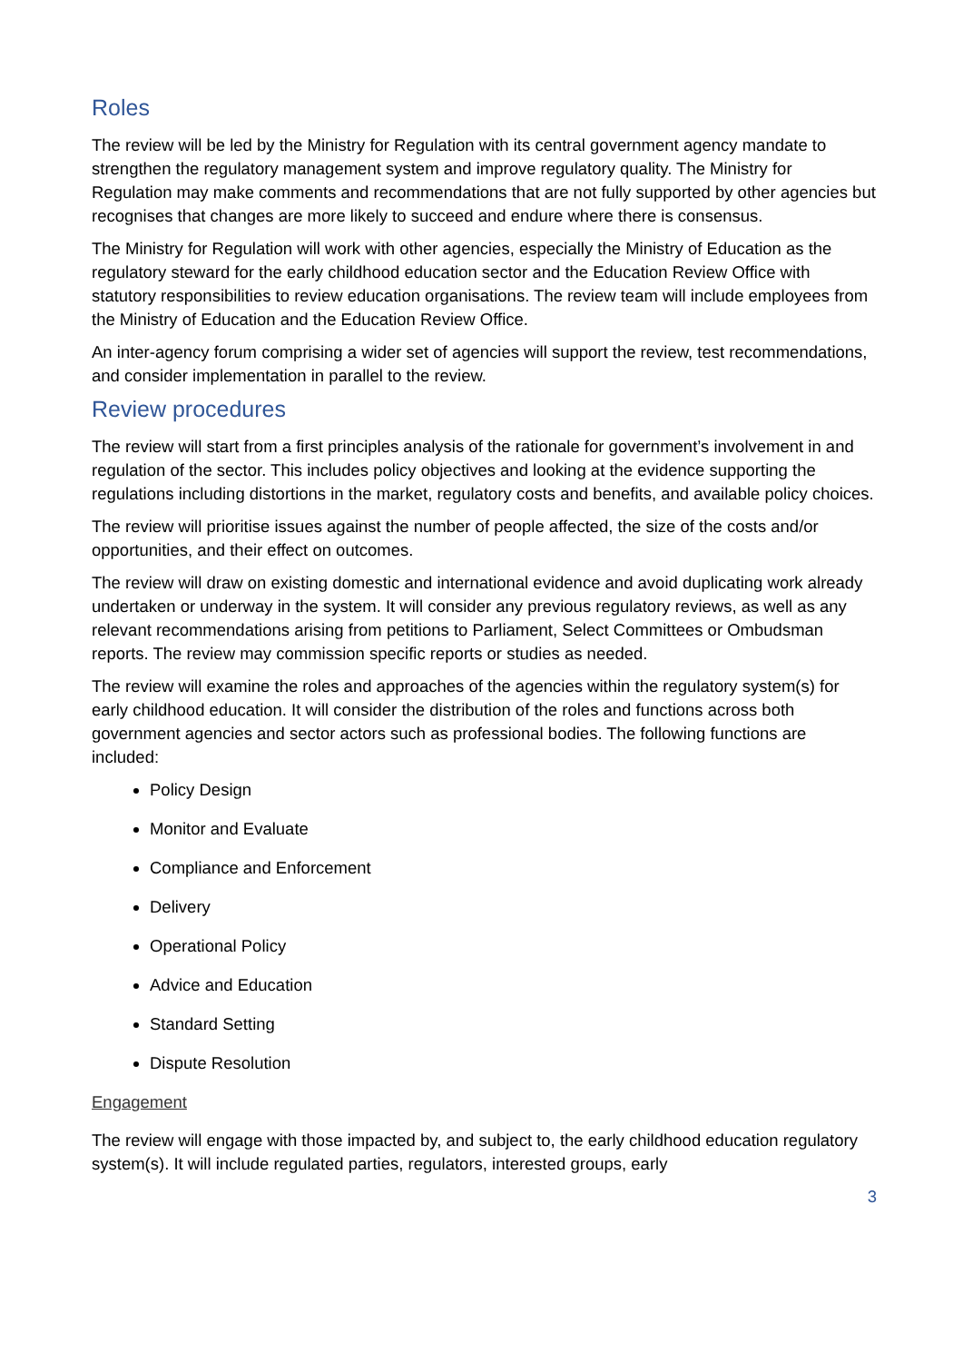Roles
The review will be led by the Ministry for Regulation with its central government agency mandate to strengthen the regulatory management system and improve regulatory quality. The Ministry for Regulation may make comments and recommendations that are not fully supported by other agencies but recognises that changes are more likely to succeed and endure where there is consensus.
The Ministry for Regulation will work with other agencies, especially the Ministry of Education as the regulatory steward for the early childhood education sector and the Education Review Office with statutory responsibilities to review education organisations. The review team will include employees from the Ministry of Education and the Education Review Office.
An inter-agency forum comprising a wider set of agencies will support the review, test recommendations, and consider implementation in parallel to the review.
Review procedures
The review will start from a first principles analysis of the rationale for government’s involvement in and regulation of the sector. This includes policy objectives and looking at the evidence supporting the regulations including distortions in the market, regulatory costs and benefits, and available policy choices.
The review will prioritise issues against the number of people affected, the size of the costs and/or opportunities, and their effect on outcomes.
The review will draw on existing domestic and international evidence and avoid duplicating work already undertaken or underway in the system. It will consider any previous regulatory reviews, as well as any relevant recommendations arising from petitions to Parliament, Select Committees or Ombudsman reports. The review may commission specific reports or studies as needed.
The review will examine the roles and approaches of the agencies within the regulatory system(s) for early childhood education. It will consider the distribution of the roles and functions across both government agencies and sector actors such as professional bodies. The following functions are included:
Policy Design
Monitor and Evaluate
Compliance and Enforcement
Delivery
Operational Policy
Advice and Education
Standard Setting
Dispute Resolution
Engagement
The review will engage with those impacted by, and subject to, the early childhood education regulatory system(s). It will include regulated parties, regulators, interested groups, early
3